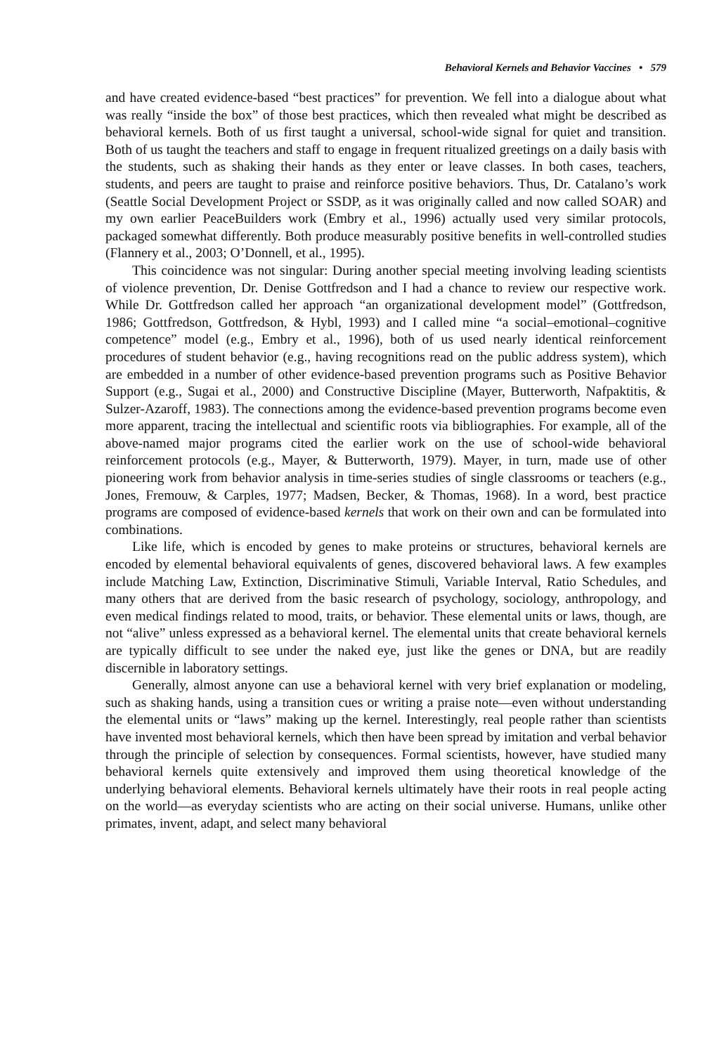Behavioral Kernels and Behavior Vaccines • 579
and have created evidence-based “best practices” for prevention. We fell into a dialogue about what was really “inside the box” of those best practices, which then revealed what might be described as behavioral kernels. Both of us first taught a universal, school-wide signal for quiet and transition. Both of us taught the teachers and staff to engage in frequent ritualized greetings on a daily basis with the students, such as shaking their hands as they enter or leave classes. In both cases, teachers, students, and peers are taught to praise and reinforce positive behaviors. Thus, Dr. Catalano’s work (Seattle Social Development Project or SSDP, as it was originally called and now called SOAR) and my own earlier PeaceBuilders work (Embry et al., 1996) actually used very similar protocols, packaged somewhat differently. Both produce measurably positive benefits in well-controlled studies (Flannery et al., 2003; O’Donnell, et al., 1995).
This coincidence was not singular: During another special meeting involving leading scientists of violence prevention, Dr. Denise Gottfredson and I had a chance to review our respective work. While Dr. Gottfredson called her approach “an organizational development model” (Gottfredson, 1986; Gottfredson, Gottfredson, & Hybl, 1993) and I called mine “a social–emotional–cognitive competence” model (e.g., Embry et al., 1996), both of us used nearly identical reinforcement procedures of student behavior (e.g., having recognitions read on the public address system), which are embedded in a number of other evidence-based prevention programs such as Positive Behavior Support (e.g., Sugai et al., 2000) and Constructive Discipline (Mayer, Butterworth, Nafpaktitis, & Sulzer-Azaroff, 1983). The connections among the evidence-based prevention programs become even more apparent, tracing the intellectual and scientific roots via bibliographies. For example, all of the above-named major programs cited the earlier work on the use of school-wide behavioral reinforcement protocols (e.g., Mayer, & Butterworth, 1979). Mayer, in turn, made use of other pioneering work from behavior analysis in time-series studies of single classrooms or teachers (e.g., Jones, Fremouw, & Carples, 1977; Madsen, Becker, & Thomas, 1968). In a word, best practice programs are composed of evidence-based kernels that work on their own and can be formulated into combinations.
Like life, which is encoded by genes to make proteins or structures, behavioral kernels are encoded by elemental behavioral equivalents of genes, discovered behavioral laws. A few examples include Matching Law, Extinction, Discriminative Stimuli, Variable Interval, Ratio Schedules, and many others that are derived from the basic research of psychology, sociology, anthropology, and even medical findings related to mood, traits, or behavior. These elemental units or laws, though, are not “alive” unless expressed as a behavioral kernel. The elemental units that create behavioral kernels are typically difficult to see under the naked eye, just like the genes or DNA, but are readily discernible in laboratory settings.
Generally, almost anyone can use a behavioral kernel with very brief explanation or modeling, such as shaking hands, using a transition cues or writing a praise note—even without understanding the elemental units or “laws” making up the kernel. Interestingly, real people rather than scientists have invented most behavioral kernels, which then have been spread by imitation and verbal behavior through the principle of selection by consequences. Formal scientists, however, have studied many behavioral kernels quite extensively and improved them using theoretical knowledge of the underlying behavioral elements. Behavioral kernels ultimately have their roots in real people acting on the world—as everyday scientists who are acting on their social universe. Humans, unlike other primates, invent, adapt, and select many behavioral